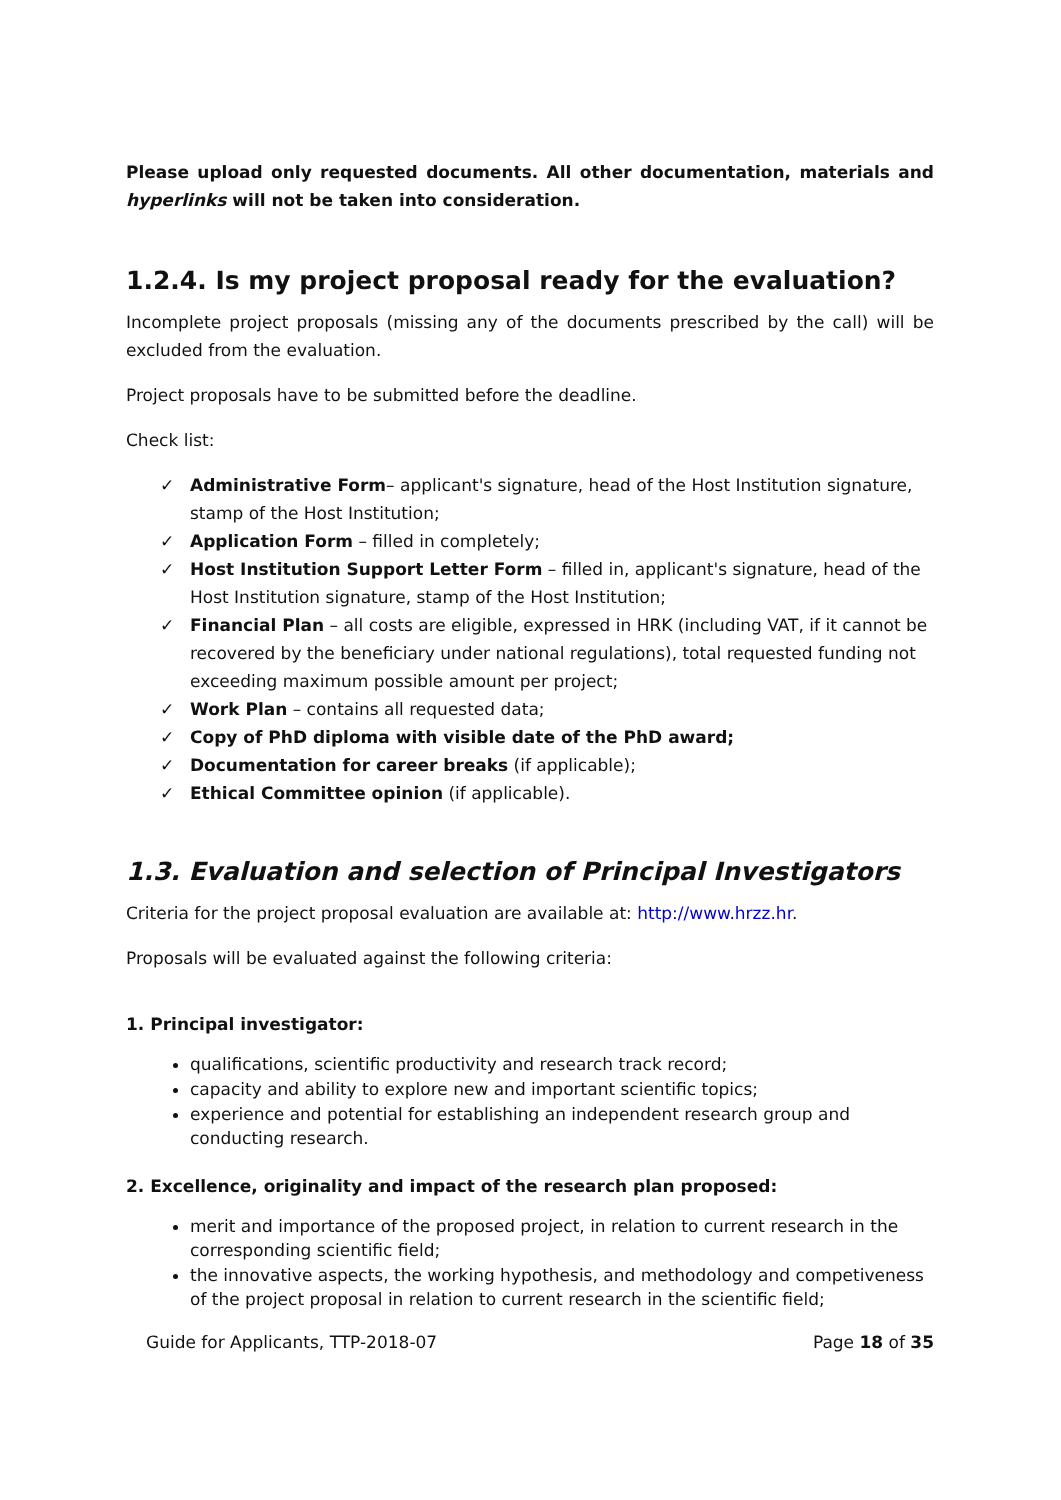Please upload only requested documents. All other documentation, materials and hyperlinks will not be taken into consideration.
1.2.4. Is my project proposal ready for the evaluation?
Incomplete project proposals (missing any of the documents prescribed by the call) will be excluded from the evaluation.
Project proposals have to be submitted before the deadline.
Check list:
✓ Administrative Form– applicant's signature, head of the Host Institution signature, stamp of the Host Institution;
✓ Application Form – filled in completely;
✓ Host Institution Support Letter Form – filled in, applicant's signature, head of the Host Institution signature, stamp of the Host Institution;
✓ Financial Plan – all costs are eligible, expressed in HRK (including VAT, if it cannot be recovered by the beneficiary under national regulations), total requested funding not exceeding maximum possible amount per project;
✓ Work Plan – contains all requested data;
✓ Copy of PhD diploma with visible date of the PhD award;
✓ Documentation for career breaks (if applicable);
✓ Ethical Committee opinion (if applicable).
1.3. Evaluation and selection of Principal Investigators
Criteria for the project proposal evaluation are available at: http://www.hrzz.hr.
Proposals will be evaluated against the following criteria:
1. Principal investigator:
qualifications, scientific productivity and research track record;
capacity and ability to explore new and important scientific topics;
experience and potential for establishing an independent research group and conducting research.
2. Excellence, originality and impact of the research plan proposed:
merit and importance of the proposed project, in relation to current research in the corresponding scientific field;
the innovative aspects, the working hypothesis, and methodology and competiveness of the project proposal in relation to current research in the scientific field;
Guide for Applicants, TTP-2018-07 Page 18 of 35